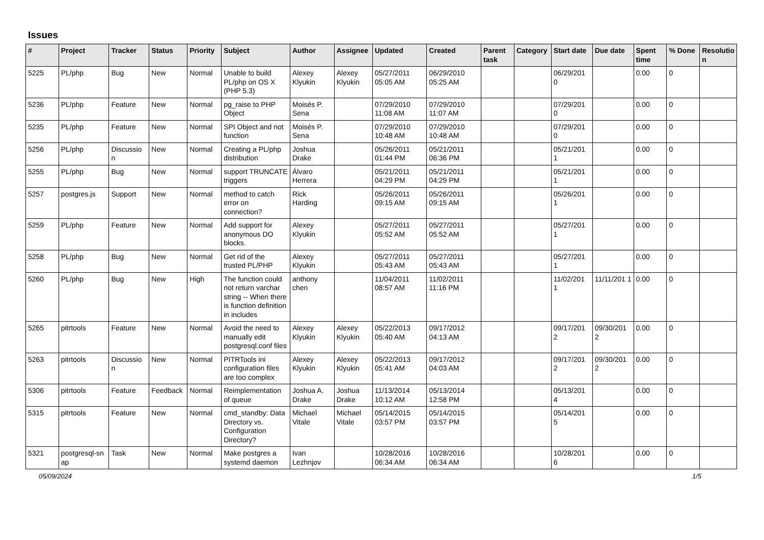Issues
| # | Project | Tracker | Status | Priority | Subject | Author | Assignee | Updated | Created | Parent task | Category | Start date | Due date | Spent time | % Done | Resolutio n |
| --- | --- | --- | --- | --- | --- | --- | --- | --- | --- | --- | --- | --- | --- | --- | --- | --- |
| 5225 | PL/php | Bug | New | Normal | Unable to build PL/php on OS X (PHP 5.3) | Alexey Klyukin | Alexey Klyukin | 05/27/2011 05:05 AM | 06/29/2010 05:25 AM | | | 06/29/201 0 | | 0.00 | 0 | |
| 5236 | PL/php | Feature | New | Normal | pg_raise to PHP Object | Moisés P. Sena | | 07/29/2010 11:08 AM | 07/29/2010 11:07 AM | | | 07/29/201 0 | | 0.00 | 0 | |
| 5235 | PL/php | Feature | New | Normal | SPI Object and not function | Moisés P. Sena | | 07/29/2010 10:48 AM | 07/29/2010 10:48 AM | | | 07/29/201 0 | | 0.00 | 0 | |
| 5256 | PL/php | Discussio n | New | Normal | Creating a PL/php distribution | Joshua Drake | | 05/26/2011 01:44 PM | 05/21/2011 06:36 PM | | | 05/21/201 1 | | 0.00 | 0 | |
| 5255 | PL/php | Bug | New | Normal | support TRUNCATE triggers | Álvaro Herrera | | 05/21/2011 04:29 PM | 05/21/2011 04:29 PM | | | 05/21/201 1 | | 0.00 | 0 | |
| 5257 | postgres.js | Support | New | Normal | method to catch error on connection? | Rick Harding | | 05/26/2011 09:15 AM | 05/26/2011 09:15 AM | | | 05/26/201 1 | | 0.00 | 0 | |
| 5259 | PL/php | Feature | New | Normal | Add support for anonymous DO blocks. | Alexey Klyukin | | 05/27/2011 05:52 AM | 05/27/2011 05:52 AM | | | 05/27/201 1 | | 0.00 | 0 | |
| 5258 | PL/php | Bug | New | Normal | Get rid of the trusted PL/PHP | Alexey Klyukin | | 05/27/2011 05:43 AM | 05/27/2011 05:43 AM | | | 05/27/201 1 | | 0.00 | 0 | |
| 5260 | PL/php | Bug | New | High | The function could not return varchar string -- When there is function definition in includes | anthony chen | | 11/04/2011 08:57 AM | 11/02/2011 11:16 PM | | | 11/02/201 1 | 11/11/201 1 | 0.00 | 0 | |
| 5265 | pitrtools | Feature | New | Normal | Avoid the need to manually edit postgresql.conf files | Alexey Klyukin | Alexey Klyukin | 05/22/2013 05:40 AM | 09/17/2012 04:13 AM | | | 09/17/201 2 | 09/30/201 2 | 0.00 | 0 | |
| 5263 | pitrtools | Discussio n | New | Normal | PITRTools ini configuration files are too complex | Alexey Klyukin | Alexey Klyukin | 05/22/2013 05:41 AM | 09/17/2012 04:03 AM | | | 09/17/201 2 | 09/30/201 2 | 0.00 | 0 | |
| 5306 | pitrtools | Feature | Feedback | Normal | Reimplementation of queue | Joshua A. Drake | Joshua Drake | 11/13/2014 10:12 AM | 05/13/2014 12:58 PM | | | 05/13/201 4 | | 0.00 | 0 | |
| 5315 | pitrtools | Feature | New | Normal | cmd_standby: Data Directory vs. Configuration Directory? | Michael Vitale | Michael Vitale | 05/14/2015 03:57 PM | 05/14/2015 03:57 PM | | | 05/14/201 5 | | 0.00 | 0 | |
| 5321 | postgresql-sn ap | Task | New | Normal | Make postgres a systemd daemon | Ivan Lezhnjov | | 10/28/2016 06:34 AM | 10/28/2016 06:34 AM | | | 10/28/201 6 | | 0.00 | 0 | |
05/09/2024 1/5